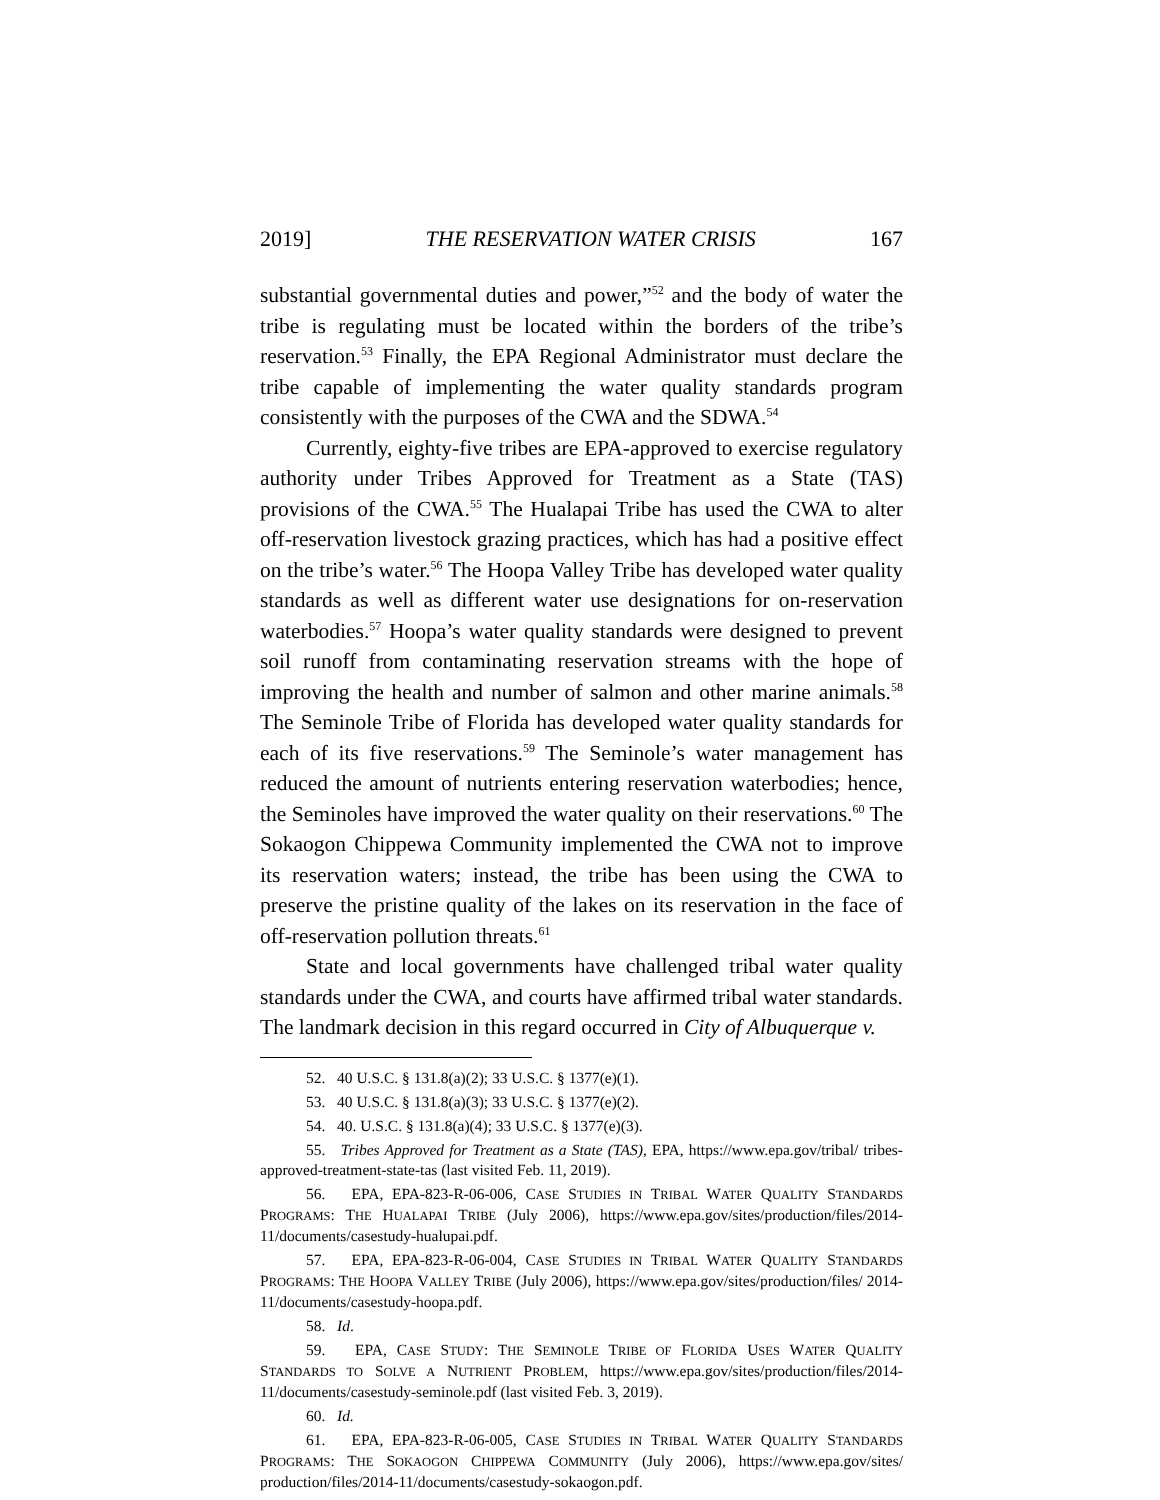2019] THE RESERVATION WATER CRISIS 167
substantial governmental duties and power,”<sup>52</sup> and the body of water the tribe is regulating must be located within the borders of the tribe’s reservation.<sup>53</sup> Finally, the EPA Regional Administrator must declare the tribe capable of implementing the water quality standards program consistently with the purposes of the CWA and the SDWA.<sup>54</sup>
Currently, eighty-five tribes are EPA-approved to exercise regulatory authority under Tribes Approved for Treatment as a State (TAS) provisions of the CWA.<sup>55</sup> The Hualapai Tribe has used the CWA to alter off-reservation livestock grazing practices, which has had a positive effect on the tribe’s water.<sup>56</sup> The Hoopa Valley Tribe has developed water quality standards as well as different water use designations for on-reservation waterbodies.<sup>57</sup> Hoopa’s water quality standards were designed to prevent soil runoff from contaminating reservation streams with the hope of improving the health and number of salmon and other marine animals.<sup>58</sup> The Seminole Tribe of Florida has developed water quality standards for each of its five reservations.<sup>59</sup> The Seminole’s water management has reduced the amount of nutrients entering reservation waterbodies; hence, the Seminoles have improved the water quality on their reservations.<sup>60</sup> The Sokaogon Chippewa Community implemented the CWA not to improve its reservation waters; instead, the tribe has been using the CWA to preserve the pristine quality of the lakes on its reservation in the face of off-reservation pollution threats.<sup>61</sup>
State and local governments have challenged tribal water quality standards under the CWA, and courts have affirmed tribal water standards. The landmark decision in this regard occurred in City of Albuquerque v.
52. 40 U.S.C. § 131.8(a)(2); 33 U.S.C. § 1377(e)(1).
53. 40 U.S.C. § 131.8(a)(3); 33 U.S.C. § 1377(e)(2).
54. 40. U.S.C. § 131.8(a)(4); 33 U.S.C. § 1377(e)(3).
55. Tribes Approved for Treatment as a State (TAS), EPA, https://www.epa.gov/tribal/ tribes-approved-treatment-state-tas (last visited Feb. 11, 2019).
56. EPA, EPA-823-R-06-006, CASE STUDIES IN TRIBAL WATER QUALITY STANDARDS PROGRAMS: THE HUALAPAI TRIBE (July 2006), https://www.epa.gov/sites/production/files/2014-11/documents/casestudy-hualupai.pdf.
57. EPA, EPA-823-R-06-004, CASE STUDIES IN TRIBAL WATER QUALITY STANDARDS PROGRAMS: THE HOOPA VALLEY TRIBE (July 2006), https://www.epa.gov/sites/production/files/ 2014-11/documents/casestudy-hoopa.pdf.
58. Id.
59. EPA, CASE STUDY: THE SEMINOLE TRIBE OF FLORIDA USES WATER QUALITY STANDARDS TO SOLVE A NUTRIENT PROBLEM, https://www.epa.gov/sites/production/files/2014-11/documents/casestudy-seminole.pdf (last visited Feb. 3, 2019).
60. Id.
61. EPA, EPA-823-R-06-005, CASE STUDIES IN TRIBAL WATER QUALITY STANDARDS PROGRAMS: THE SOKAOGON CHIPPEWA COMMUNITY (July 2006), https://www.epa.gov/sites/ production/files/2014-11/documents/casestudy-sokaogon.pdf.